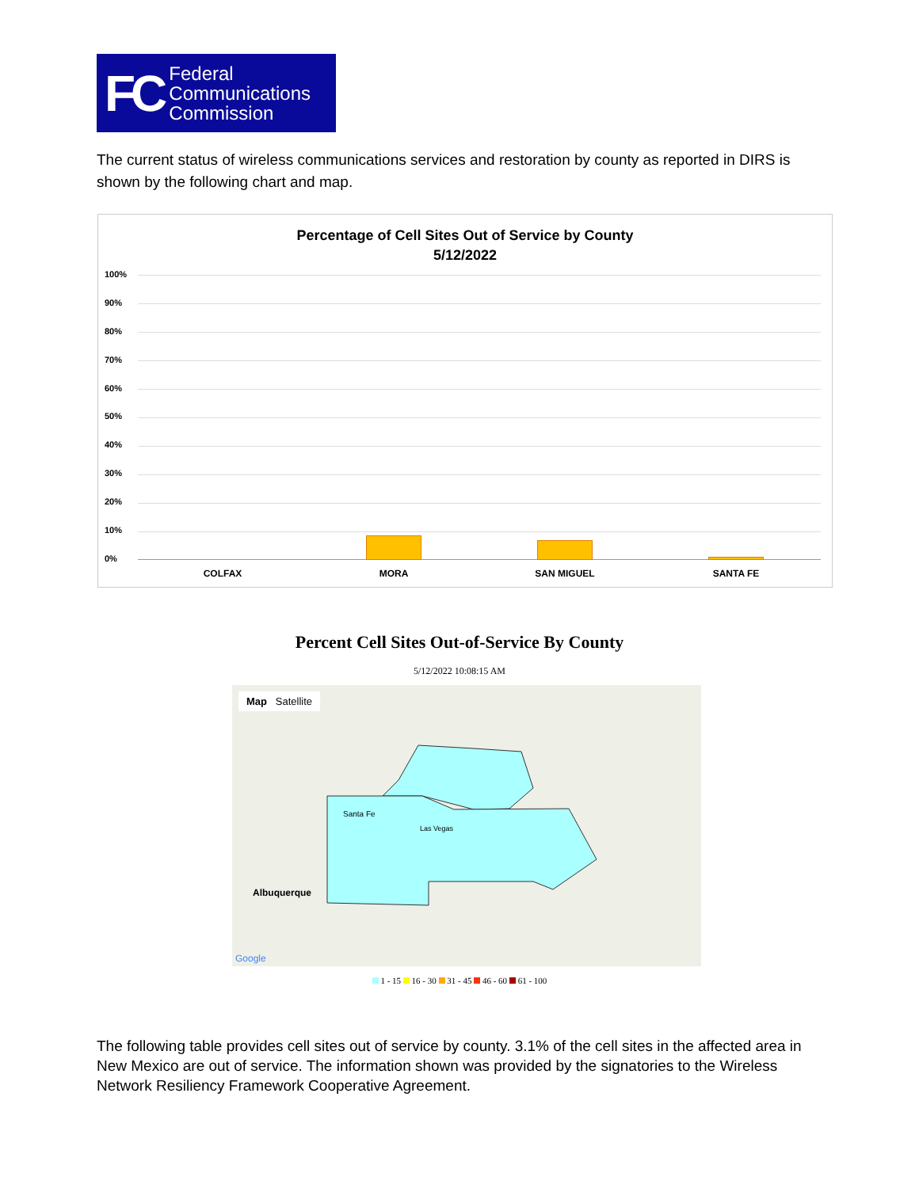FC
Federal
Communications
Commission
The current status of wireless communications services and restoration by county as reported in DIRS is shown by the following chart and map.
Percentage of Cell Sites Out of Service by County
5/12/2022
100%
90%
80%
70%
60%
50%
40%
30%
20%
10%
0%
COLFAX MORA SAN MIGUEL SANTA FE
Percent Cell Sites Out-of-Service By County
5/12/2022 10:08:15 AM
Map Satellite
Albuquerque
Santa Fe
Las Vegas
Google
1 - 15 16 - 30 31 - 45 46 - 60 61 - 100
The following table provides cell sites out of service by county. 3.1% of the cell sites in the affected area in New Mexico are out of service. The information shown was provided by the signatories to the Wireless Network Resiliency Framework Cooperative Agreement.